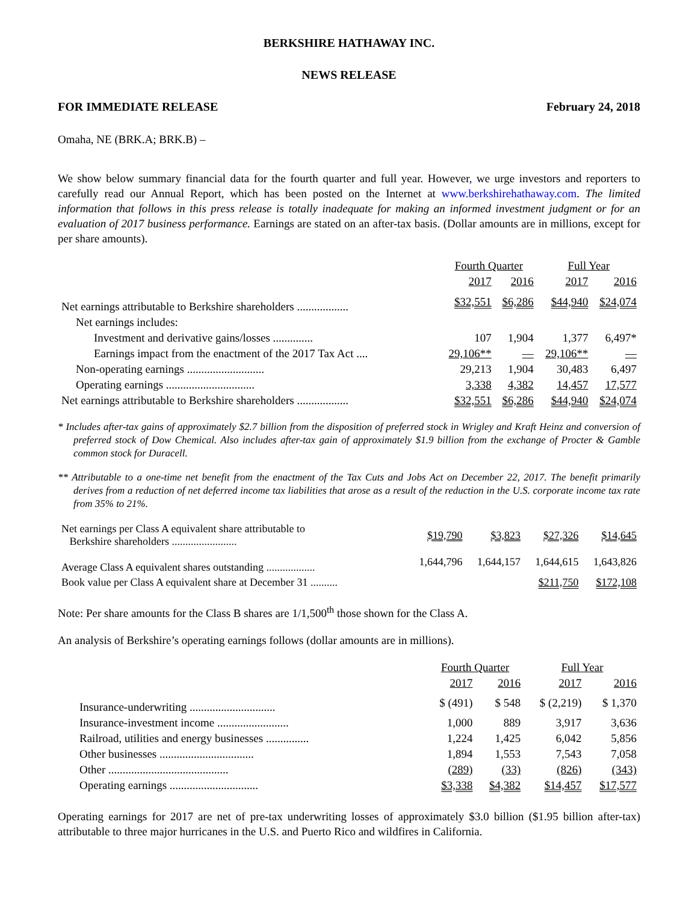BERKSHIRE HATHAWAY INC.
NEWS RELEASE
FOR IMMEDIATE RELEASE February 24, 2018
Omaha, NE (BRK.A; BRK.B) –
We show below summary financial data for the fourth quarter and full year. However, we urge investors and reporters to carefully read our Annual Report, which has been posted on the Internet at www.berkshirehathaway.com. The limited information that follows in this press release is totally inadequate for making an informed investment judgment or for an evaluation of 2017 business performance. Earnings are stated on an after-tax basis. (Dollar amounts are in millions, except for per share amounts).
| | Fourth Quarter | | Full Year | |
| --- | --- | --- | --- | --- |
| | 2017 | 2016 | 2017 | 2016 |
| Net earnings attributable to Berkshire shareholders .................. | $32,551 | $6,286 | $44,940 | $24,074 |
| Net earnings includes: | | | | |
| Investment and derivative gains/losses .............. | 107 | 1,904 | 1,377 | 6,497* |
| Earnings impact from the enactment of the 2017 Tax Act .... | 29,106** | — | 29,106** | — |
| Non-operating earnings ........................... | 29,213 | 1,904 | 30,483 | 6,497 |
| Operating earnings ............................... | 3,338 | 4,382 | 14,457 | 17,577 |
| Net earnings attributable to Berkshire shareholders .................. | $32,551 | $6,286 | $44,940 | $24,074 |
* Includes after-tax gains of approximately $2.7 billion from the disposition of preferred stock in Wrigley and Kraft Heinz and conversion of preferred stock of Dow Chemical. Also includes after-tax gain of approximately $1.9 billion from the exchange of Procter & Gamble common stock for Duracell.
** Attributable to a one-time net benefit from the enactment of the Tax Cuts and Jobs Act on December 22, 2017. The benefit primarily derives from a reduction of net deferred income tax liabilities that arose as a result of the reduction in the U.S. corporate income tax rate from 35% to 21%.
| Net earnings per Class A equivalent share attributable to Berkshire shareholders ........................ | $19,790 | $3,823 | $27,326 | $14,645 |
| Average Class A equivalent shares outstanding .................. | 1,644,796 | 1,644,157 | 1,644,615 | 1,643,826 |
| Book value per Class A equivalent share at December 31 .......... | | | $211,750 | $172,108 |
Note: Per share amounts for the Class B shares are 1/1,500<sup>th</sup> those shown for the Class A.
An analysis of Berkshire’s operating earnings follows (dollar amounts are in millions).
| | Fourth Quarter | | Full Year | |
| --- | --- | --- | --- | --- |
| | 2017 | 2016 | 2017 | 2016 |
| Insurance-underwriting .............................. | $ (491) | $ 548 | $ (2,219) | $ 1,370 |
| Insurance-investment income ......................... | 1,000 | 889 | 3,917 | 3,636 |
| Railroad, utilities and energy businesses ............... | 1,224 | 1,425 | 6,042 | 5,856 |
| Other businesses ................................. | 1,894 | 1,553 | 7,543 | 7,058 |
| Other .......................................... | (289) | (33) | (826) | (343) |
| Operating earnings ............................... | $3,338 | $4,382 | $14,457 | $17,577 |
Operating earnings for 2017 are net of pre-tax underwriting losses of approximately $3.0 billion ($1.95 billion after-tax) attributable to three major hurricanes in the U.S. and Puerto Rico and wildfires in California.